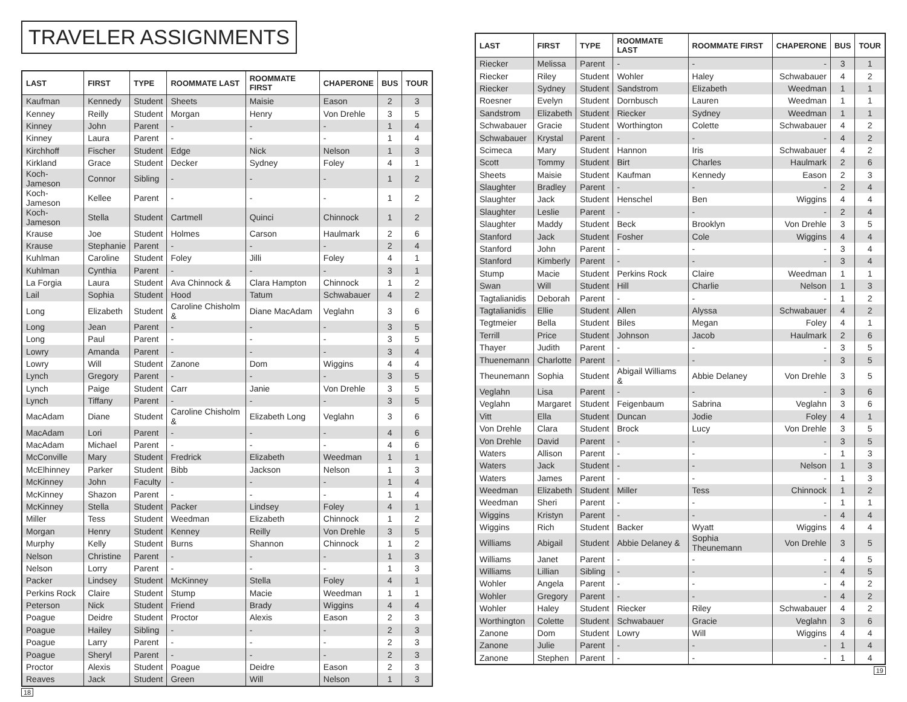TRAVELER ASSIGNMENTS
| LAST | FIRST | TYPE | ROOMMATE LAST | ROOMMATE FIRST | CHAPERONE | BUS | TOUR |
| --- | --- | --- | --- | --- | --- | --- | --- |
| Kaufman | Kennedy | Student | Sheets | Maisie | Eason | 2 | 3 |
| Kenney | Reilly | Student | Morgan | Henry | Von Drehle | 3 | 5 |
| Kinney | John | Parent | - | - | - | 1 | 4 |
| Kinney | Laura | Parent | - | - | - | 1 | 4 |
| Kirchhoff | Fischer | Student | Edge | Nick | Nelson | 1 | 3 |
| Kirkland | Grace | Student | Decker | Sydney | Foley | 4 | 1 |
| Koch-Jameson | Connor | Sibling | - | - | - | 1 | 2 |
| Koch-Jameson | Kellee | Parent | - | - | - | 1 | 2 |
| Koch-Jameson | Stella | Student | Cartmell | Quinci | Chinnock | 1 | 2 |
| Krause | Joe | Student | Holmes | Carson | Haulmark | 2 | 6 |
| Krause | Stephanie | Parent | - | - | - | 2 | 4 |
| Kuhlman | Caroline | Student | Foley | Jilli | Foley | 4 | 1 |
| Kuhlman | Cynthia | Parent | - | - | - | 3 | 1 |
| La Forgia | Laura | Student | Ava Chinnock & | Clara Hampton | Chinnock | 1 | 2 |
| Lail | Sophia | Student | Hood | Tatum | Schwabauer | 4 | 2 |
| Long | Elizabeth | Student | Caroline Chisholm & | Diane MacAdam | Veglahn | 3 | 6 |
| Long | Jean | Parent | - | - | - | 3 | 5 |
| Long | Paul | Parent | - | - | - | 3 | 5 |
| Lowry | Amanda | Parent | - | - | - | 3 | 4 |
| Lowry | Will | Student | Zanone | Dom | Wiggins | 4 | 4 |
| Lynch | Gregory | Parent | - | - | - | 3 | 5 |
| Lynch | Paige | Student | Carr | Janie | Von Drehle | 3 | 5 |
| Lynch | Tiffany | Parent | - | - | - | 3 | 5 |
| MacAdam | Diane | Student | Caroline Chisholm & | Elizabeth Long | Veglahn | 3 | 6 |
| MacAdam | Lori | Parent | - | - | - | 4 | 6 |
| MacAdam | Michael | Parent | - | - | - | 4 | 6 |
| McConville | Mary | Student | Fredrick | Elizabeth | Weedman | 1 | 1 |
| McElhinney | Parker | Student | Bibb | Jackson | Nelson | 1 | 3 |
| McKinney | John | Faculty | - | - | - | 1 | 4 |
| McKinney | Shazon | Parent | - | - | - | 1 | 4 |
| McKinney | Stella | Student | Packer | Lindsey | Foley | 4 | 1 |
| Miller | Tess | Student | Weedman | Elizabeth | Chinnock | 1 | 2 |
| Morgan | Henry | Student | Kenney | Reilly | Von Drehle | 3 | 5 |
| Murphy | Kelly | Student | Burns | Shannon | Chinnock | 1 | 2 |
| Nelson | Christine | Parent | - | - | - | 1 | 3 |
| Nelson | Lorry | Parent | - | - | - | 1 | 3 |
| Packer | Lindsey | Student | McKinney | Stella | Foley | 4 | 1 |
| Perkins Rock | Claire | Student | Stump | Macie | Weedman | 1 | 1 |
| Peterson | Nick | Student | Friend | Brady | Wiggins | 4 | 4 |
| Poague | Deidre | Student | Proctor | Alexis | Eason | 2 | 3 |
| Poague | Hailey | Sibling | - | - | - | 2 | 3 |
| Poague | Larry | Parent | - | - | - | 2 | 3 |
| Poague | Sheryl | Parent | - | - | - | 2 | 3 |
| Proctor | Alexis | Student | Poague | Deidre | Eason | 2 | 3 |
| Reaves | Jack | Student | Green | Will | Nelson | 1 | 3 |
18
| LAST | FIRST | TYPE | ROOMMATE LAST | ROOMMATE FIRST | CHAPERONE | BUS | TOUR |
| --- | --- | --- | --- | --- | --- | --- | --- |
| Riecker | Melissa | Parent | - | - | - | 3 | 1 |
| Riecker | Riley | Student | Wohler | Haley | Schwabauer | 4 | 2 |
| Riecker | Sydney | Student | Sandstrom | Elizabeth | Weedman | 1 | 1 |
| Roesner | Evelyn | Student | Dornbusch | Lauren | Weedman | 1 | 1 |
| Sandstrom | Elizabeth | Student | Riecker | Sydney | Weedman | 1 | 1 |
| Schwabauer | Gracie | Student | Worthington | Colette | Schwabauer | 4 | 2 |
| Schwabauer | Krystal | Parent | - | - | - | 4 | 2 |
| Scimeca | Mary | Student | Hannon | Iris | Schwabauer | 4 | 2 |
| Scott | Tommy | Student | Birt | Charles | Haulmark | 2 | 6 |
| Sheets | Maisie | Student | Kaufman | Kennedy | Eason | 2 | 3 |
| Slaughter | Bradley | Parent | - | - | - | 2 | 4 |
| Slaughter | Jack | Student | Henschel | Ben | Wiggins | 4 | 4 |
| Slaughter | Leslie | Parent | - | - | - | 2 | 4 |
| Slaughter | Maddy | Student | Beck | Brooklyn | Von Drehle | 3 | 5 |
| Stanford | Jack | Student | Fosher | Cole | Wiggins | 4 | 4 |
| Stanford | John | Parent | - | - | - | 3 | 4 |
| Stanford | Kimberly | Parent | - | - | - | 3 | 4 |
| Stump | Macie | Student | Perkins Rock | Claire | Weedman | 1 | 1 |
| Swan | Will | Student | Hill | Charlie | Nelson | 1 | 3 |
| Tagtalianidis | Deborah | Parent | - | - | - | 1 | 2 |
| Tagtalianidis | Ellie | Student | Allen | Alyssa | Schwabauer | 4 | 2 |
| Tegtmeier | Bella | Student | Biles | Megan | Foley | 4 | 1 |
| Terrill | Price | Student | Johnson | Jacob | Haulmark | 2 | 6 |
| Thayer | Judith | Parent | - | - | - | 3 | 5 |
| Thuenemann | Charlotte | Parent | - | - | - | 3 | 5 |
| Theunemann | Sophia | Student | Abigail Williams & | Abbie Delaney | Von Drehle | 3 | 5 |
| Veglahn | Lisa | Parent | - | - | - | 3 | 6 |
| Veglahn | Margaret | Student | Feigenbaum | Sabrina | Veglahn | 3 | 6 |
| Vitt | Ella | Student | Duncan | Jodie | Foley | 4 | 1 |
| Von Drehle | Clara | Student | Brock | Lucy | Von Drehle | 3 | 5 |
| Von Drehle | David | Parent | - | - | - | 3 | 5 |
| Waters | Allison | Parent | - | - | - | 1 | 3 |
| Waters | Jack | Student | - | - | Nelson | 1 | 3 |
| Waters | James | Parent | - | - | - | 1 | 3 |
| Weedman | Elizabeth | Student | Miller | Tess | Chinnock | 1 | 2 |
| Weedman | Sheri | Parent | - | - | - | 1 | 1 |
| Wiggins | Kristyn | Parent | - | - | - | 4 | 4 |
| Wiggins | Rich | Student | Backer | Wyatt | Wiggins | 4 | 4 |
| Williams | Abigail | Student | Abbie Delaney & | Sophia Theunemann | Von Drehle | 3 | 5 |
| Williams | Janet | Parent | - | - | - | 4 | 5 |
| Williams | Lillian | Sibling | - | - | - | 4 | 5 |
| Wohler | Angela | Parent | - | - | - | 4 | 2 |
| Wohler | Gregory | Parent | - | - | - | 4 | 2 |
| Wohler | Haley | Student | Riecker | Riley | Schwabauer | 4 | 2 |
| Worthington | Colette | Student | Schwabauer | Gracie | Veglahn | 3 | 6 |
| Zanone | Dom | Student | Lowry | Will | Wiggins | 4 | 4 |
| Zanone | Julie | Parent | - | - | - | 1 | 4 |
| Zanone | Stephen | Parent | - | - | - | 1 | 4 |
19